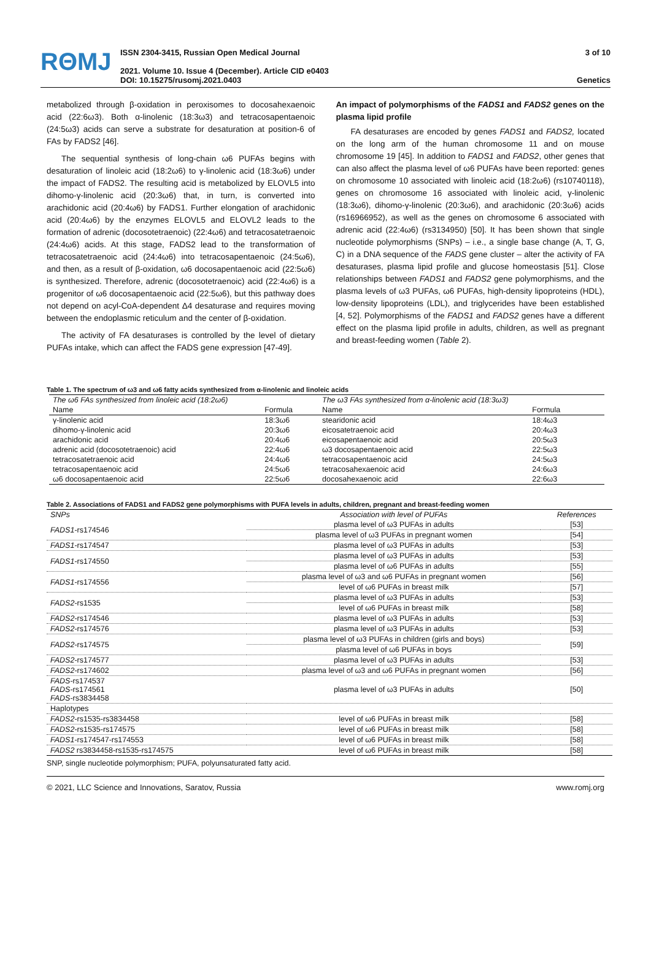RΘMJ
ISSN 2304-3415, Russian Open Medical Journal
2021. Volume 10. Issue 4 (December). Article CID e0403
DOI: 10.15275/rusomj.2021.0403
3 of 10
Genetics
metabolized through β-oxidation in peroxisomes to docosahexaenoic acid (22:6ω3). Both α-linolenic (18:3ω3) and tetracosapentaenoic (24:5ω3) acids can serve a substrate for desaturation at position-6 of FAs by FADS2 [46].
The sequential synthesis of long-chain ω6 PUFAs begins with desaturation of linoleic acid (18:2ω6) to γ-linolenic acid (18:3ω6) under the impact of FADS2. The resulting acid is metabolized by ELOVL5 into dihomo-γ-linolenic acid (20:3ω6) that, in turn, is converted into arachidonic acid (20:4ω6) by FADS1. Further elongation of arachidonic acid (20:4ω6) by the enzymes ELOVL5 and ELOVL2 leads to the formation of adrenic (docosotetraenoic) (22:4ω6) and tetracosatetraenoic (24:4ω6) acids. At this stage, FADS2 lead to the transformation of tetracosatetraenoic acid (24:4ω6) into tetracosapentaenoic (24:5ω6), and then, as a result of β-oxidation, ω6 docosapentaenoic acid (22:5ω6) is synthesized. Therefore, adrenic (docosotetraenoic) acid (22:4ω6) is a progenitor of ω6 docosapentaenoic acid (22:5ω6), but this pathway does not depend on acyl-CoA-dependent Δ4 desaturase and requires moving between the endoplasmic reticulum and the center of β-oxidation.
The activity of FA desaturases is controlled by the level of dietary PUFAs intake, which can affect the FADS gene expression [47-49].
An impact of polymorphisms of the FADS1 and FADS2 genes on the plasma lipid profile
FA desaturases are encoded by genes FADS1 and FADS2, located on the long arm of the human chromosome 11 and on mouse chromosome 19 [45]. In addition to FADS1 and FADS2, other genes that can also affect the plasma level of ω6 PUFAs have been reported: genes on chromosome 10 associated with linoleic acid (18:2ω6) (rs10740118), genes on chromosome 16 associated with linoleic acid, γ-linolenic (18:3ω6), dihomo-γ-linolenic (20:3ω6), and arachidonic (20:3ω6) acids (rs16966952), as well as the genes on chromosome 6 associated with adrenic acid (22:4ω6) (rs3134950) [50]. It has been shown that single nucleotide polymorphisms (SNPs) – i.e., a single base change (A, T, G, C) in a DNA sequence of the FADS gene cluster – alter the activity of FA desaturases, plasma lipid profile and glucose homeostasis [51]. Close relationships between FADS1 and FADS2 gene polymorphisms, and the plasma levels of ω3 PUFAs, ω6 PUFAs, high-density lipoproteins (HDL), low-density lipoproteins (LDL), and triglycerides have been established [4, 52]. Polymorphisms of the FADS1 and FADS2 genes have a different effect on the plasma lipid profile in adults, children, as well as pregnant and breast-feeding women (Table 2).
Table 1. The spectrum of ω3 and ω6 fatty acids synthesized from α-linolenic and linoleic acids
| The ω6 FAs synthesized from linoleic acid (18:2ω6) | | The ω3 FAs synthesized from α-linolenic acid (18:3ω3) | |
| --- | --- | --- | --- |
| Name | Formula | Name | Formula |
| γ-linolenic acid | 18:3ω6 | stearidonic acid | 18:4ω3 |
| dihomo-γ-linolenic acid | 20:3ω6 | eicosatetraenoic acid | 20:4ω3 |
| arachidonic acid | 20:4ω6 | eicosapentaenoic acid | 20:5ω3 |
| adrenic acid (docosotetraenoic) acid | 22:4ω6 | ω3 docosapentaenoic acid | 22:5ω3 |
| tetracosatetraenoic acid | 24:4ω6 | tetracosapentaenoic acid | 24:5ω3 |
| tetracosapentaenoic acid | 24:5ω6 | tetracosahexaenoic acid | 24:6ω3 |
| ω6 docosapentaenoic acid | 22:5ω6 | docosahexaenoic acid | 22:6ω3 |
Table 2. Associations of FADS1 and FADS2 gene polymorphisms with PUFA levels in adults, children, pregnant and breast-feeding women
| SNPs | Association with level of PUFAs | References |
| --- | --- | --- |
| FADS1 -rs174546 | plasma level of ω3 PUFAs in adults | [53] |
| | plasma level of ω3 PUFAs in pregnant women | [54] |
| FADS1 -rs174547 | plasma level of ω3 PUFAs in adults | [53] |
| FADS1 -rs174550 | plasma level of ω3 PUFAs in adults | [53] |
| | plasma level of ω6 PUFAs in adults | [55] |
| FADS1 -rs174556 | plasma level of ω3 and ω6 PUFAs in pregnant women | [56] |
| | level of ω6 PUFAs in breast milk | [57] |
| FADS2 -rs1535 | plasma level of ω3 PUFAs in adults | [53] |
| | level of ω6 PUFAs in breast milk | [58] |
| FADS2 -rs174546 | plasma level of ω3 PUFAs in adults | [53] |
| FADS2 -rs174576 | plasma level of ω3 PUFAs in adults | [53] |
| FADS2 -rs174575 | plasma level of ω3 PUFAs in children (girls and boys) | [59] |
| | plasma level of ω6 PUFAs in boys | |
| FADS2 -rs174577 | plasma level of ω3 PUFAs in adults | [53] |
| FADS2 -rs174602 | plasma level of ω3 and ω6 PUFAs in pregnant women | [56] |
| FADS -rs174537 FADS -rs174561 FADS -rs3834458 | plasma level of ω3 PUFAs in adults | [50] |
| Haplotypes | | |
| FADS2 -rs1535-rs3834458 | level of ω6 PUFAs in breast milk | [58] |
| FADS2 -rs1535-rs174575 | level of ω6 PUFAs in breast milk | [58] |
| FADS1 -rs174547-rs174553 | level of ω6 PUFAs in breast milk | [58] |
| FADS2 rs3834458-rs1535-rs174575 | level of ω6 PUFAs in breast milk | [58] |
SNP, single nucleotide polymorphism; PUFA, polyunsaturated fatty acid.
© 2021, LLC Science and Innovations, Saratov, Russia www.romj.org